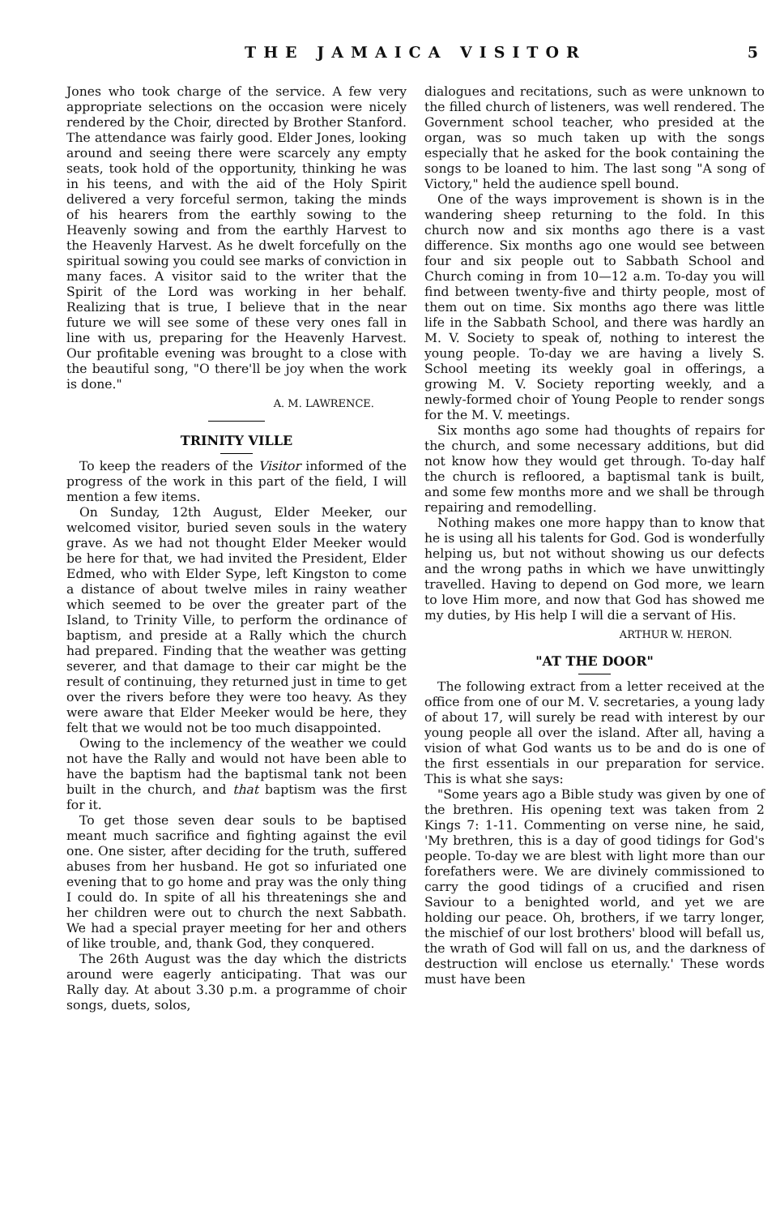THE JAMAICA VISITOR 5
Jones who took charge of the service. A few very appropriate selections on the occasion were nicely rendered by the Choir, directed by Brother Stanford. The attendance was fairly good. Elder Jones, looking around and seeing there were scarcely any empty seats, took hold of the opportunity, thinking he was in his teens, and with the aid of the Holy Spirit delivered a very forceful sermon, taking the minds of his hearers from the earthly sowing to the Heavenly sowing and from the earthly Harvest to the Heavenly Harvest. As he dwelt forcefully on the spiritual sowing you could see marks of conviction in many faces. A visitor said to the writer that the Spirit of the Lord was working in her behalf. Realizing that is true, I believe that in the near future we will see some of these very ones fall in line with us, preparing for the Heavenly Harvest. Our profitable evening was brought to a close with the beautiful song, "O there'll be joy when the work is done."
A. M. LAWRENCE.
TRINITY VILLE
To keep the readers of the Visitor informed of the progress of the work in this part of the field, I will mention a few items.
On Sunday, 12th August, Elder Meeker, our welcomed visitor, buried seven souls in the watery grave. As we had not thought Elder Meeker would be here for that, we had invited the President, Elder Edmed, who with Elder Sype, left Kingston to come a distance of about twelve miles in rainy weather which seemed to be over the greater part of the Island, to Trinity Ville, to perform the ordinance of baptism, and preside at a Rally which the church had prepared. Finding that the weather was getting severer, and that damage to their car might be the result of continuing, they returned just in time to get over the rivers before they were too heavy. As they were aware that Elder Meeker would be here, they felt that we would not be too much disappointed.
Owing to the inclemency of the weather we could not have the Rally and would not have been able to have the baptism had the baptismal tank not been built in the church, and that baptism was the first for it.
To get those seven dear souls to be baptised meant much sacrifice and fighting against the evil one. One sister, after deciding for the truth, suffered abuses from her husband. He got so infuriated one evening that to go home and pray was the only thing I could do. In spite of all his threatenings she and her children were out to church the next Sabbath. We had a special prayer meeting for her and others of like trouble, and, thank God, they conquered.
The 26th August was the day which the districts around were eagerly anticipating. That was our Rally day. At about 3.30 p.m. a programme of choir songs, duets, solos,
dialogues and recitations, such as were unknown to the filled church of listeners, was well rendered. The Government school teacher, who presided at the organ, was so much taken up with the songs especially that he asked for the book containing the songs to be loaned to him. The last song "A song of Victory," held the audience spell bound.
One of the ways improvement is shown is in the wandering sheep returning to the fold. In this church now and six months ago there is a vast difference. Six months ago one would see between four and six people out to Sabbath School and Church coming in from 10—12 a.m. To-day you will find between twenty-five and thirty people, most of them out on time. Six months ago there was little life in the Sabbath School, and there was hardly an M. V. Society to speak of, nothing to interest the young people. To-day we are having a lively S. School meeting its weekly goal in offerings, a growing M. V. Society reporting weekly, and a newly-formed choir of Young People to render songs for the M. V. meetings.
Six months ago some had thoughts of repairs for the church, and some necessary additions, but did not know how they would get through. To-day half the church is refloored, a baptismal tank is built, and some few months more and we shall be through repairing and remodelling.
Nothing makes one more happy than to know that he is using all his talents for God. God is wonderfully helping us, but not without showing us our defects and the wrong paths in which we have unwittingly travelled. Having to depend on God more, we learn to love Him more, and now that God has showed me my duties, by His help I will die a servant of His.
ARTHUR W. HERON.
"AT THE DOOR"
The following extract from a letter received at the office from one of our M. V. secretaries, a young lady of about 17, will surely be read with interest by our young people all over the island. After all, having a vision of what God wants us to be and do is one of the first essentials in our preparation for service. This is what she says:
"Some years ago a Bible study was given by one of the brethren. His opening text was taken from 2 Kings 7: 1-11. Commenting on verse nine, he said, 'My brethren, this is a day of good tidings for God's people. To-day we are blest with light more than our forefathers were. We are divinely commissioned to carry the good tidings of a crucified and risen Saviour to a benighted world, and yet we are holding our peace. Oh, brothers, if we tarry longer, the mischief of our lost brothers' blood will befall us, the wrath of God will fall on us, and the darkness of destruction will enclose us eternally.' These words must have been